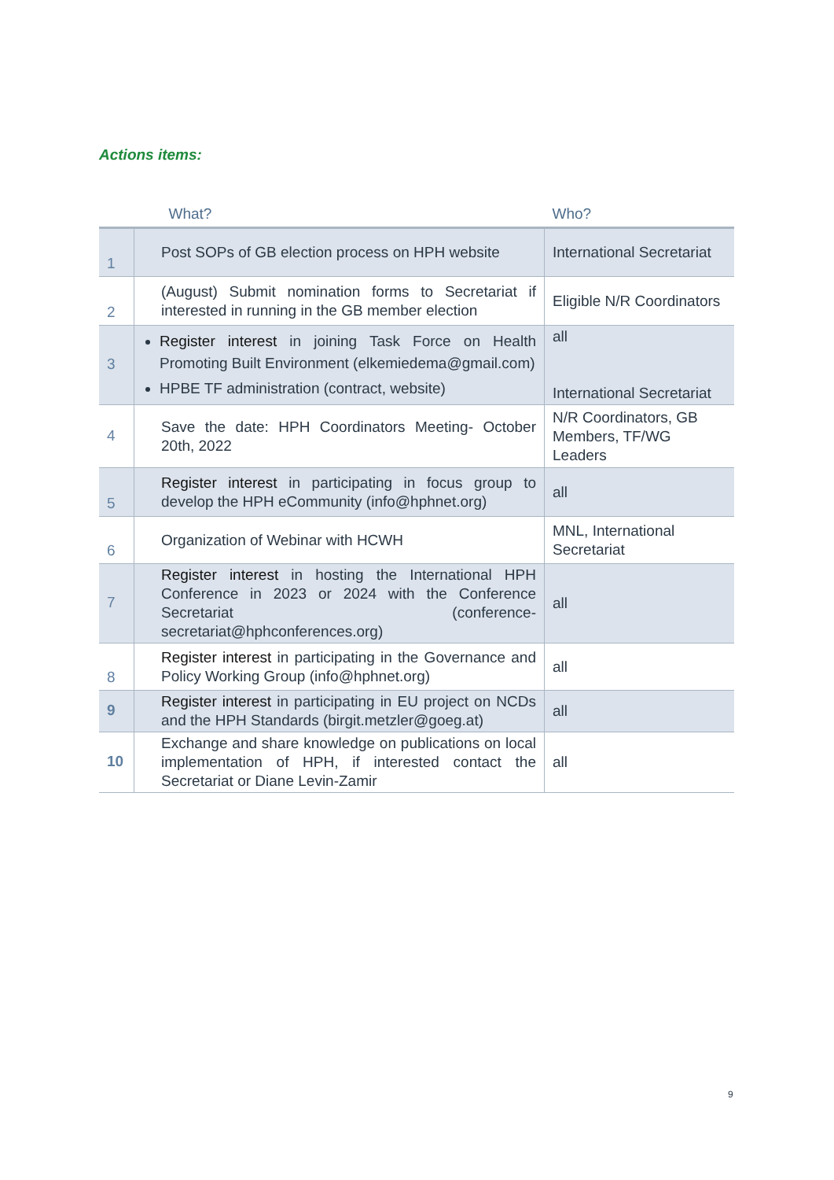Actions items:
| | What? | Who? |
| --- | --- | --- |
| 1 | Post SOPs of GB election process on HPH website | International Secretariat |
| 2 | (August) Submit nomination forms to Secretariat if interested in running in the GB member election | Eligible N/R Coordinators |
| 3 | Register interest in joining Task Force on Health Promoting Built Environment (elkemiedema@gmail.com) HPBE TF administration (contract, website) | all International Secretariat |
| 4 | Save the date: HPH Coordinators Meeting- October 20th, 2022 | N/R Coordinators, GB Members, TF/WG Leaders |
| 5 | Register interest in participating in focus group to develop the HPH eCommunity (info@hphnet.org) | all |
| 6 | Organization of Webinar with HCWH | MNL, International Secretariat |
| 7 | Register interest in hosting the International HPH Conference in 2023 or 2024 with the Conference Secretariat (conference-secretariat@hphconferences.org) | all |
| 8 | Register interest in participating in the Governance and Policy Working Group (info@hphnet.org) | all |
| 9 | Register interest in participating in EU project on NCDs and the HPH Standards (birgit.metzler@goeg.at) | all |
| 10 | Exchange and share knowledge on publications on local implementation of HPH, if interested contact the Secretariat or Diane Levin-Zamir | all |
9